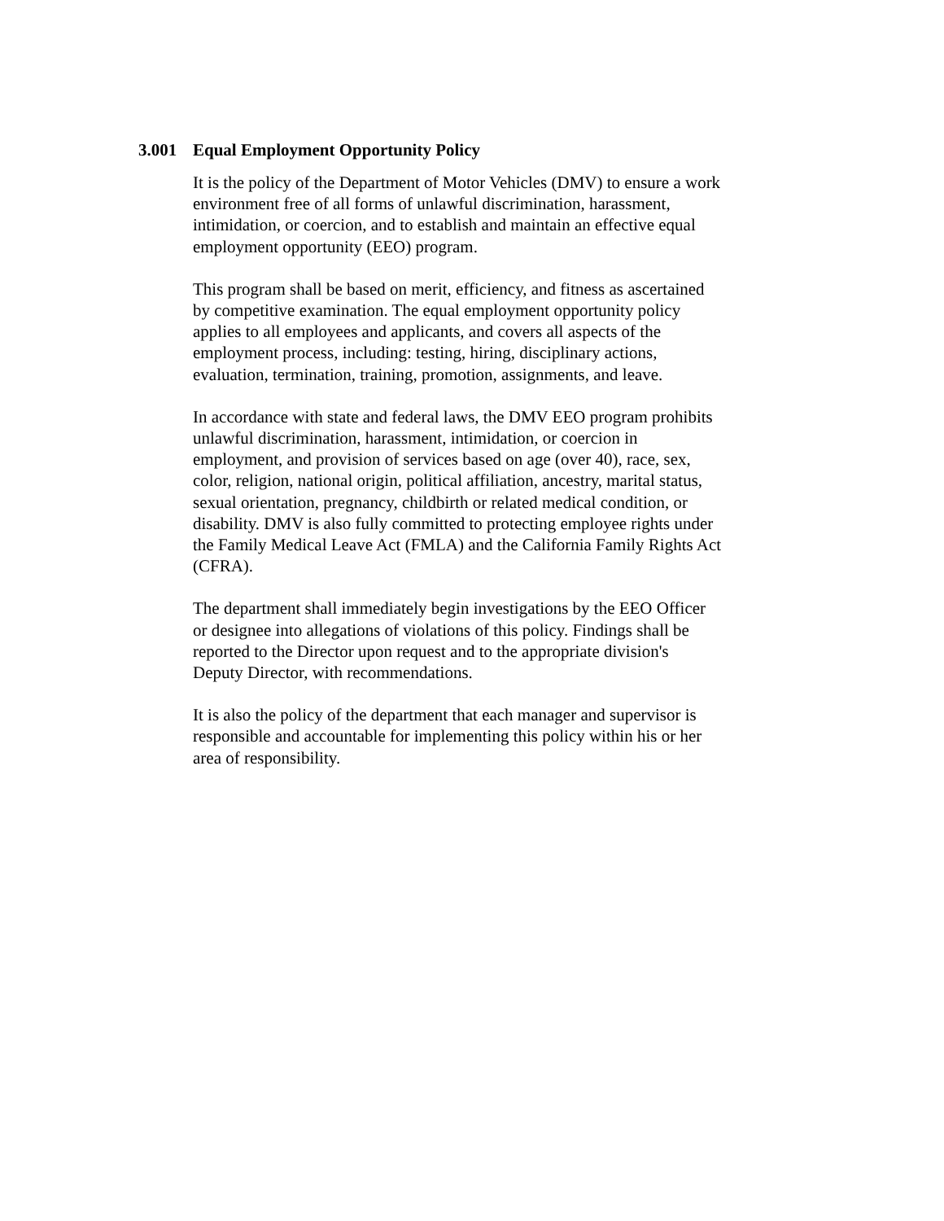3.001 Equal Employment Opportunity Policy
It is the policy of the Department of Motor Vehicles (DMV) to ensure a work environment free of all forms of unlawful discrimination, harassment, intimidation, or coercion, and to establish and maintain an effective equal employment opportunity (EEO) program.
This program shall be based on merit, efficiency, and fitness as ascertained by competitive examination. The equal employment opportunity policy applies to all employees and applicants, and covers all aspects of the employment process, including: testing, hiring, disciplinary actions, evaluation, termination, training, promotion, assignments, and leave.
In accordance with state and federal laws, the DMV EEO program prohibits unlawful discrimination, harassment, intimidation, or coercion in employment, and provision of services based on age (over 40), race, sex, color, religion, national origin, political affiliation, ancestry, marital status, sexual orientation, pregnancy, childbirth or related medical condition, or disability. DMV is also fully committed to protecting employee rights under the Family Medical Leave Act (FMLA) and the California Family Rights Act (CFRA).
The department shall immediately begin investigations by the EEO Officer or designee into allegations of violations of this policy. Findings shall be reported to the Director upon request and to the appropriate division's Deputy Director, with recommendations.
It is also the policy of the department that each manager and supervisor is responsible and accountable for implementing this policy within his or her area of responsibility.